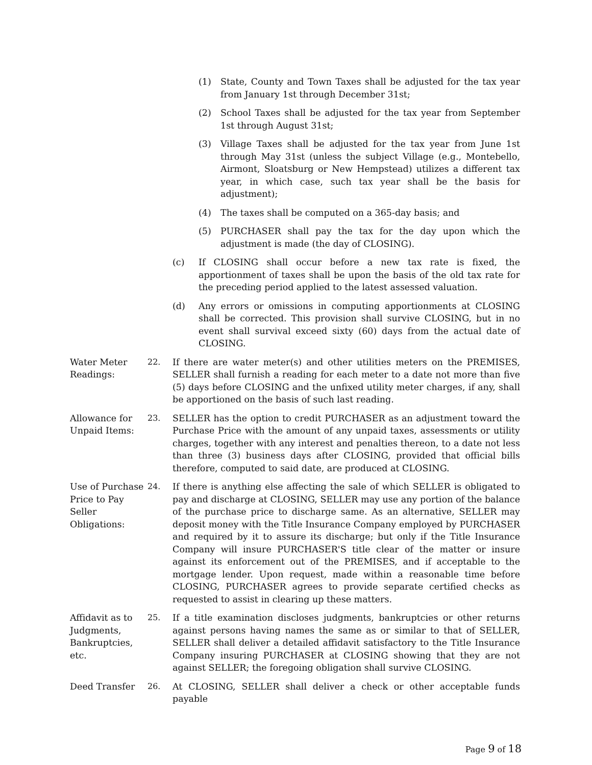(1) State, County and Town Taxes shall be adjusted for the tax year from January 1st through December 31st;
(2) School Taxes shall be adjusted for the tax year from September 1st through August 31st;
(3) Village Taxes shall be adjusted for the tax year from June 1st through May 31st (unless the subject Village (e.g., Montebello, Airmont, Sloatsburg or New Hempstead) utilizes a different tax year, in which case, such tax year shall be the basis for adjustment);
(4) The taxes shall be computed on a 365-day basis; and
(5) PURCHASER shall pay the tax for the day upon which the adjustment is made (the day of CLOSING).
(c) If CLOSING shall occur before a new tax rate is fixed, the apportionment of taxes shall be upon the basis of the old tax rate for the preceding period applied to the latest assessed valuation.
(d) Any errors or omissions in computing apportionments at CLOSING shall be corrected. This provision shall survive CLOSING, but in no event shall survival exceed sixty (60) days from the actual date of CLOSING.
Water Meter Readings: 22. If there are water meter(s) and other utilities meters on the PREMISES, SELLER shall furnish a reading for each meter to a date not more than five (5) days before CLOSING and the unfixed utility meter charges, if any, shall be apportioned on the basis of such last reading.
Allowance for Unpaid Items: 23. SELLER has the option to credit PURCHASER as an adjustment toward the Purchase Price with the amount of any unpaid taxes, assessments or utility charges, together with any interest and penalties thereon, to a date not less than three (3) business days after CLOSING, provided that official bills therefore, computed to said date, are produced at CLOSING.
Use of Purchase Price to Pay Seller Obligations: 24. If there is anything else affecting the sale of which SELLER is obligated to pay and discharge at CLOSING, SELLER may use any portion of the balance of the purchase price to discharge same. As an alternative, SELLER may deposit money with the Title Insurance Company employed by PURCHASER and required by it to assure its discharge; but only if the Title Insurance Company will insure PURCHASER'S title clear of the matter or insure against its enforcement out of the PREMISES, and if acceptable to the mortgage lender. Upon request, made within a reasonable time before CLOSING, PURCHASER agrees to provide separate certified checks as requested to assist in clearing up these matters.
Affidavit as to Judgments, Bankruptcies, etc. 25. If a title examination discloses judgments, bankruptcies or other returns against persons having names the same as or similar to that of SELLER, SELLER shall deliver a detailed affidavit satisfactory to the Title Insurance Company insuring PURCHASER at CLOSING showing that they are not against SELLER; the foregoing obligation shall survive CLOSING.
Deed Transfer 26. At CLOSING, SELLER shall deliver a check or other acceptable funds payable
Page 9 of 18